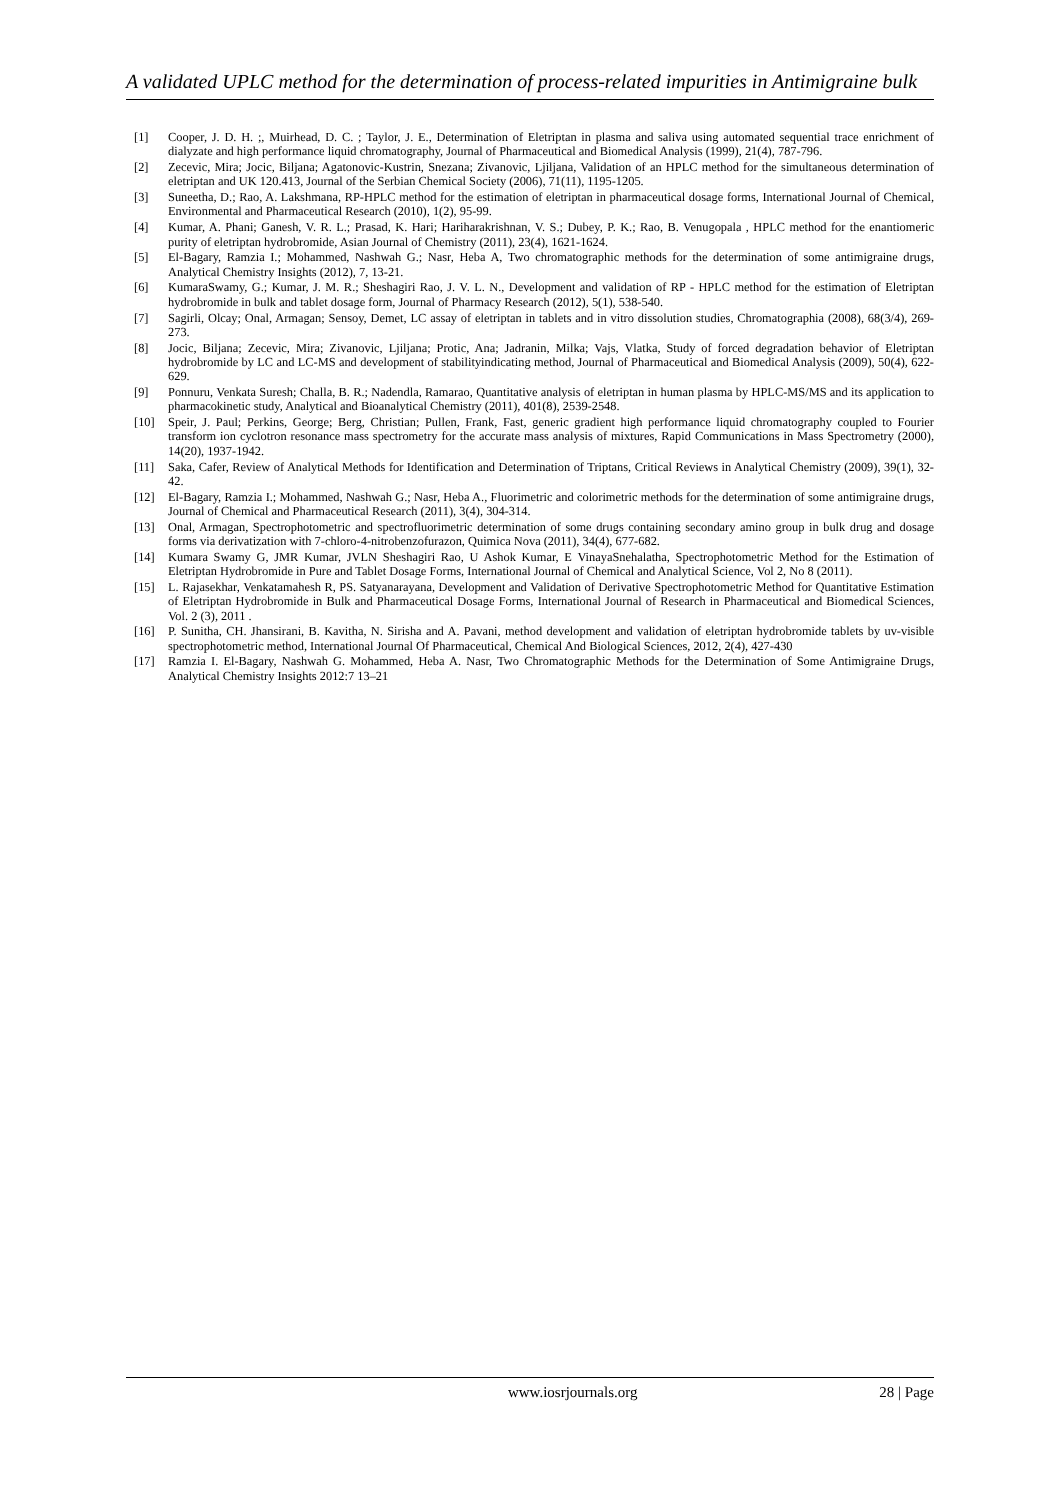A validated UPLC method for the determination of process-related impurities in Antimigraine bulk
[1] Cooper, J. D. H. ;, Muirhead, D. C. ; Taylor, J. E., Determination of Eletriptan in plasma and saliva using automated sequential trace enrichment of dialyzate and high performance liquid chromatography, Journal of Pharmaceutical and Biomedical Analysis (1999), 21(4), 787-796.
[2] Zecevic, Mira; Jocic, Biljana; Agatonovic-Kustrin, Snezana; Zivanovic, Ljiljana, Validation of an HPLC method for the simultaneous determination of eletriptan and UK 120.413, Journal of the Serbian Chemical Society (2006), 71(11), 1195-1205.
[3] Suneetha, D.; Rao, A. Lakshmana, RP-HPLC method for the estimation of eletriptan in pharmaceutical dosage forms, International Journal of Chemical, Environmental and Pharmaceutical Research (2010), 1(2), 95-99.
[4] Kumar, A. Phani; Ganesh, V. R. L.; Prasad, K. Hari; Hariharakrishnan, V. S.; Dubey, P. K.; Rao, B. Venugopala , HPLC method for the enantiomeric purity of eletriptan hydrobromide, Asian Journal of Chemistry (2011), 23(4), 1621-1624.
[5] El-Bagary, Ramzia I.; Mohammed, Nashwah G.; Nasr, Heba A, Two chromatographic methods for the determination of some antimigraine drugs, Analytical Chemistry Insights (2012), 7, 13-21.
[6] KumaraSwamy, G.; Kumar, J. M. R.; Sheshagiri Rao, J. V. L. N., Development and validation of RP - HPLC method for the estimation of Eletriptan hydrobromide in bulk and tablet dosage form, Journal of Pharmacy Research (2012), 5(1), 538-540.
[7] Sagirli, Olcay; Onal, Armagan; Sensoy, Demet, LC assay of eletriptan in tablets and in vitro dissolution studies, Chromatographia (2008), 68(3/4), 269-273.
[8] Jocic, Biljana; Zecevic, Mira; Zivanovic, Ljiljana; Protic, Ana; Jadranin, Milka; Vajs, Vlatka, Study of forced degradation behavior of Eletriptan hydrobromide by LC and LC-MS and development of stabilityindicating method, Journal of Pharmaceutical and Biomedical Analysis (2009), 50(4), 622-629.
[9] Ponnuru, Venkata Suresh; Challa, B. R.; Nadendla, Ramarao, Quantitative analysis of eletriptan in human plasma by HPLC-MS/MS and its application to pharmacokinetic study, Analytical and Bioanalytical Chemistry (2011), 401(8), 2539-2548.
[10] Speir, J. Paul; Perkins, George; Berg, Christian; Pullen, Frank, Fast, generic gradient high performance liquid chromatography coupled to Fourier transform ion cyclotron resonance mass spectrometry for the accurate mass analysis of mixtures, Rapid Communications in Mass Spectrometry (2000), 14(20), 1937-1942.
[11] Saka, Cafer, Review of Analytical Methods for Identification and Determination of Triptans, Critical Reviews in Analytical Chemistry (2009), 39(1), 32-42.
[12] El-Bagary, Ramzia I.; Mohammed, Nashwah G.; Nasr, Heba A., Fluorimetric and colorimetric methods for the determination of some antimigraine drugs, Journal of Chemical and Pharmaceutical Research (2011), 3(4), 304-314.
[13] Onal, Armagan, Spectrophotometric and spectrofluorimetric determination of some drugs containing secondary amino group in bulk drug and dosage forms via derivatization with 7-chloro-4-nitrobenzofurazon, Quimica Nova (2011), 34(4), 677-682.
[14] Kumara Swamy G, JMR Kumar, JVLN Sheshagiri Rao, U Ashok Kumar, E VinayaSnehalatha, Spectrophotometric Method for the Estimation of Eletriptan Hydrobromide in Pure and Tablet Dosage Forms, International Journal of Chemical and Analytical Science, Vol 2, No 8 (2011).
[15] L. Rajasekhar, Venkatamahesh R, PS. Satyanarayana, Development and Validation of Derivative Spectrophotometric Method for Quantitative Estimation of Eletriptan Hydrobromide in Bulk and Pharmaceutical Dosage Forms, International Journal of Research in Pharmaceutical and Biomedical Sciences, Vol. 2 (3), 2011 .
[16] P. Sunitha, CH. Jhansirani, B. Kavitha, N. Sirisha and A. Pavani, method development and validation of eletriptan hydrobromide tablets by uv-visible spectrophotometric method, International Journal Of Pharmaceutical, Chemical And Biological Sciences, 2012, 2(4), 427-430
[17] Ramzia I. El-Bagary, Nashwah G. Mohammed, Heba A. Nasr, Two Chromatographic Methods for the Determination of Some Antimigraine Drugs, Analytical Chemistry Insights 2012:7 13–21
www.iosrjournals.org 28 | Page